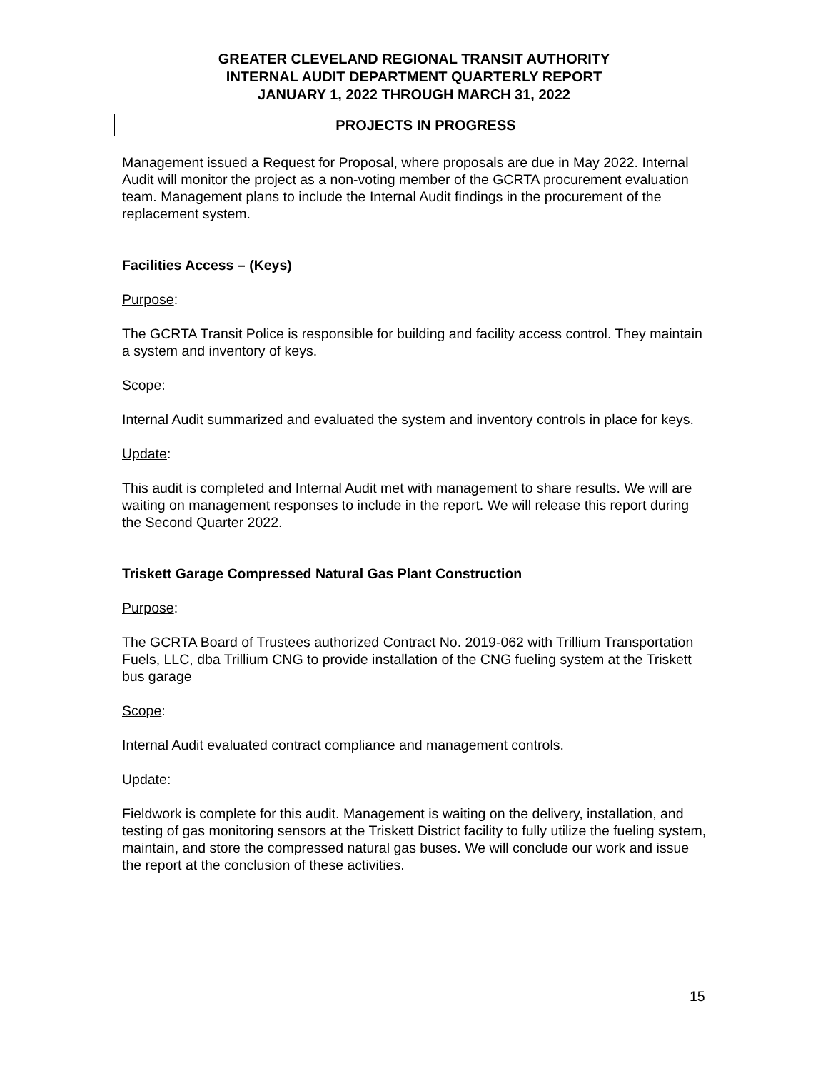GREATER CLEVELAND REGIONAL TRANSIT AUTHORITY
INTERNAL AUDIT DEPARTMENT QUARTERLY REPORT
JANUARY 1, 2022 THROUGH MARCH 31, 2022
PROJECTS IN PROGRESS
Management issued a Request for Proposal, where proposals are due in May 2022. Internal Audit will monitor the project as a non-voting member of the GCRTA procurement evaluation team. Management plans to include the Internal Audit findings in the procurement of the replacement system.
Facilities Access – (Keys)
Purpose:
The GCRTA Transit Police is responsible for building and facility access control. They maintain a system and inventory of keys.
Scope:
Internal Audit summarized and evaluated the system and inventory controls in place for keys.
Update:
This audit is completed and Internal Audit met with management to share results. We will are waiting on management responses to include in the report. We will release this report during the Second Quarter 2022.
Triskett Garage Compressed Natural Gas Plant Construction
Purpose:
The GCRTA Board of Trustees authorized Contract No. 2019-062 with Trillium Transportation Fuels, LLC, dba Trillium CNG to provide installation of the CNG fueling system at the Triskett bus garage
Scope:
Internal Audit evaluated contract compliance and management controls.
Update:
Fieldwork is complete for this audit. Management is waiting on the delivery, installation, and testing of gas monitoring sensors at the Triskett District facility to fully utilize the fueling system, maintain, and store the compressed natural gas buses. We will conclude our work and issue the report at the conclusion of these activities.
15